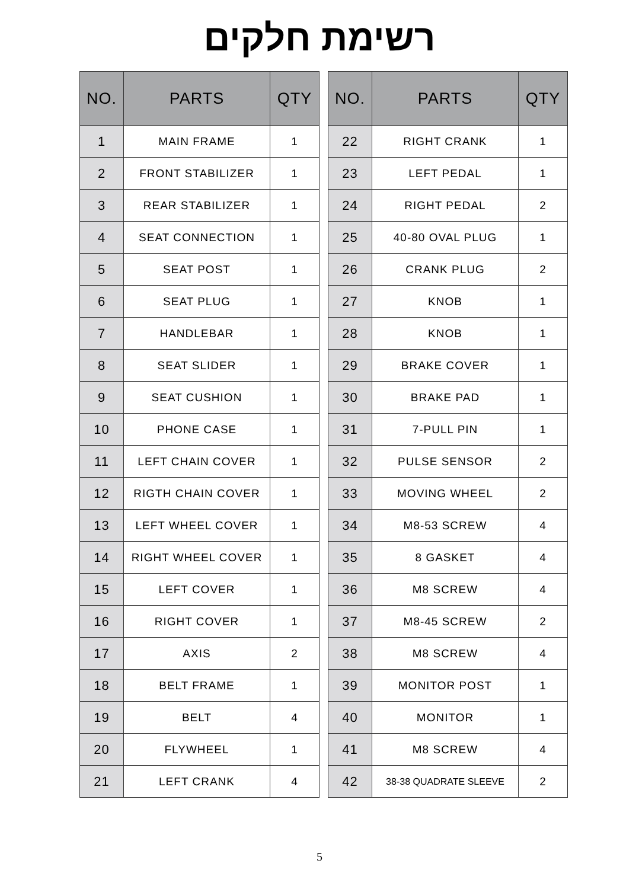רשימת חלקים
| NO. | PARTS | QTY |
| --- | --- | --- |
| 1 | MAIN FRAME | 1 |
| 2 | FRONT STABILIZER | 1 |
| 3 | REAR STABILIZER | 1 |
| 4 | SEAT CONNECTION | 1 |
| 5 | SEAT POST | 1 |
| 6 | SEAT PLUG | 1 |
| 7 | HANDLEBAR | 1 |
| 8 | SEAT SLIDER | 1 |
| 9 | SEAT CUSHION | 1 |
| 10 | PHONE CASE | 1 |
| 11 | LEFT CHAIN COVER | 1 |
| 12 | RIGTH CHAIN COVER | 1 |
| 13 | LEFT WHEEL COVER | 1 |
| 14 | RIGHT WHEEL COVER | 1 |
| 15 | LEFT COVER | 1 |
| 16 | RIGHT COVER | 1 |
| 17 | AXIS | 2 |
| 18 | BELT FRAME | 1 |
| 19 | BELT | 4 |
| 20 | FLYWHEEL | 1 |
| 21 | LEFT CRANK | 4 |
| NO. | PARTS | QTY |
| --- | --- | --- |
| 22 | RIGHT CRANK | 1 |
| 23 | LEFT PEDAL | 1 |
| 24 | RIGHT PEDAL | 2 |
| 25 | 40-80 OVAL PLUG | 1 |
| 26 | CRANK PLUG | 2 |
| 27 | KNOB | 1 |
| 28 | KNOB | 1 |
| 29 | BRAKE COVER | 1 |
| 30 | BRAKE PAD | 1 |
| 31 | 7-PULL PIN | 1 |
| 32 | PULSE SENSOR | 2 |
| 33 | MOVING WHEEL | 2 |
| 34 | M8-53 SCREW | 4 |
| 35 | 8 GASKET | 4 |
| 36 | M8 SCREW | 4 |
| 37 | M8-45 SCREW | 2 |
| 38 | M8 SCREW | 4 |
| 39 | MONITOR POST | 1 |
| 40 | MONITOR | 1 |
| 41 | M8 SCREW | 4 |
| 42 | 38-38 QUADRATE SLEEVE | 2 |
5